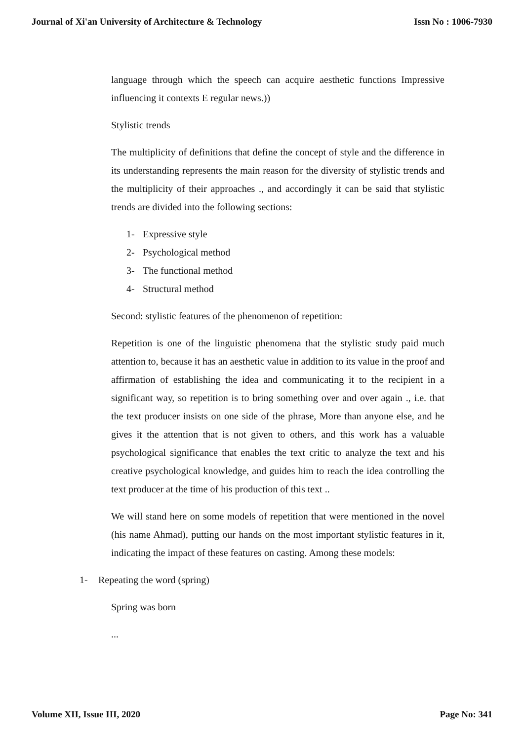Journal of Xi'an University of Architecture & Technology
Issn No : 1006-7930
language through which the speech can acquire aesthetic functions Impressive influencing it contexts E regular news.))
Stylistic trends
The multiplicity of definitions that define the concept of style and the difference in its understanding represents the main reason for the diversity of stylistic trends and the multiplicity of their approaches ., and accordingly it can be said that stylistic trends are divided into the following sections:
1- Expressive style
2- Psychological method
3- The functional method
4- Structural method
Second: stylistic features of the phenomenon of repetition:
Repetition is one of the linguistic phenomena that the stylistic study paid much attention to, because it has an aesthetic value in addition to its value in the proof and affirmation of establishing the idea and communicating it to the recipient in a significant way, so repetition is to bring something over and over again ., i.e. that the text producer insists on one side of the phrase, More than anyone else, and he gives it the attention that is not given to others, and this work has a valuable psychological significance that enables the text critic to analyze the text and his creative psychological knowledge, and guides him to reach the idea controlling the text producer at the time of his production of this text ..
We will stand here on some models of repetition that were mentioned in the novel (his name Ahmad), putting our hands on the most important stylistic features in it, indicating the impact of these features on casting. Among these models:
1- Repeating the word (spring)
Spring was born
...
Volume XII, Issue III, 2020 Page No: 341